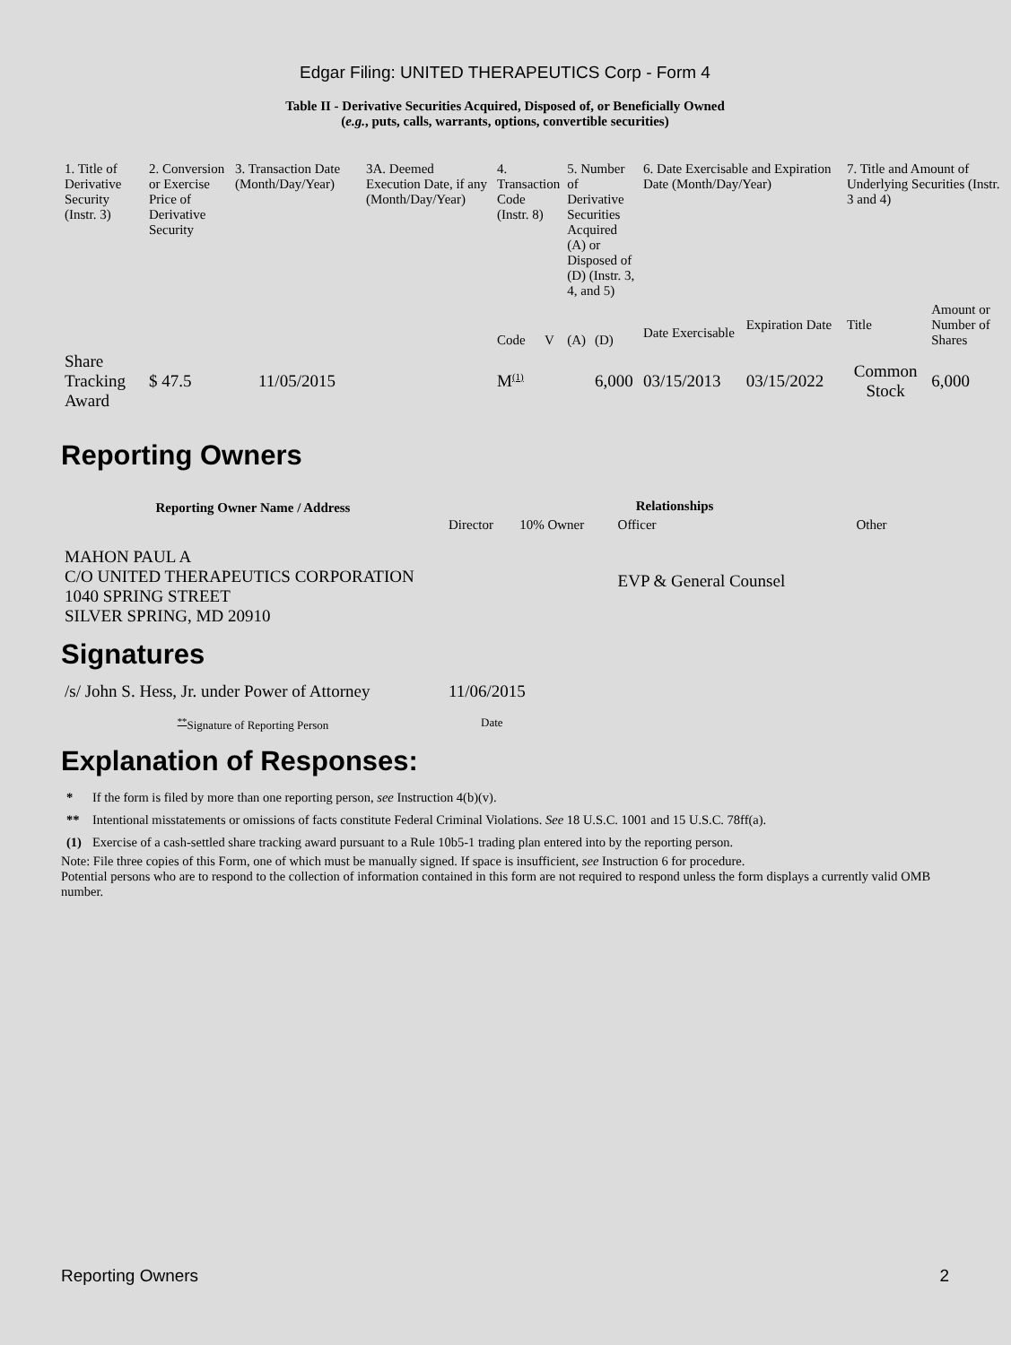Edgar Filing: UNITED THERAPEUTICS Corp - Form 4
Table II - Derivative Securities Acquired, Disposed of, or Beneficially Owned
(e.g., puts, calls, warrants, options, convertible securities)
| 1. Title of Derivative Security (Instr. 3) | 2. Conversion or Exercise Price of Derivative Security | 3. Transaction Date (Month/Day/Year) | 3A. Deemed Execution Date, if any (Month/Day/Year) | 4. Transaction Code (Instr. 8) | | 5. Number of Derivative Securities Acquired (A) or Disposed of (D) (Instr. 3, 4, and 5) | | 6. Date Exercisable and Expiration Date (Month/Day/Year) | | 7. Title and Amount of Underlying Securities (Instr. 3 and 4) | |
| --- | --- | --- | --- | --- | --- | --- | --- | --- | --- | --- | --- |
| | | | | Code | V | (A) | (D) | Date Exercisable | Expiration Date | Title | Amount or Number of Shares |
| Share Tracking Award | $ 47.5 | 11/05/2015 | | M<sup>(1)</sup> | | | 6,000 | 03/15/2013 | 03/15/2022 | Common Stock | 6,000 |
Reporting Owners
| Reporting Owner Name / Address | Relationships | | | |
| --- | --- | --- | --- | --- |
| | Director | 10% Owner | Officer | Other |
| MAHON PAUL A C/O UNITED THERAPEUTICS CORPORATION 1040 SPRING STREET SILVER SPRING, MD 20910 | | | EVP & General Counsel | |
Signatures
| /s/ John S. Hess, Jr. under Power of Attorney | 11/06/2015 |
| <sup>**</sup> Signature of Reporting Person | Date |
Explanation of Responses:
| * | If the form is filed by more than one reporting person, see Instruction 4(b)(v). |
| ** | Intentional misstatements or omissions of facts constitute Federal Criminal Violations. See 18 U.S.C. 1001 and 15 U.S.C. 78ff(a). |
| (1) | Exercise of a cash-settled share tracking award pursuant to a Rule 10b5-1 trading plan entered into by the reporting person. |
Note: File three copies of this Form, one of which must be manually signed. If space is insufficient, see Instruction 6 for procedure.
Potential persons who are to respond to the collection of information contained in this form are not required to respond unless the form displays a currently valid OMB number.
Reporting Owners 2